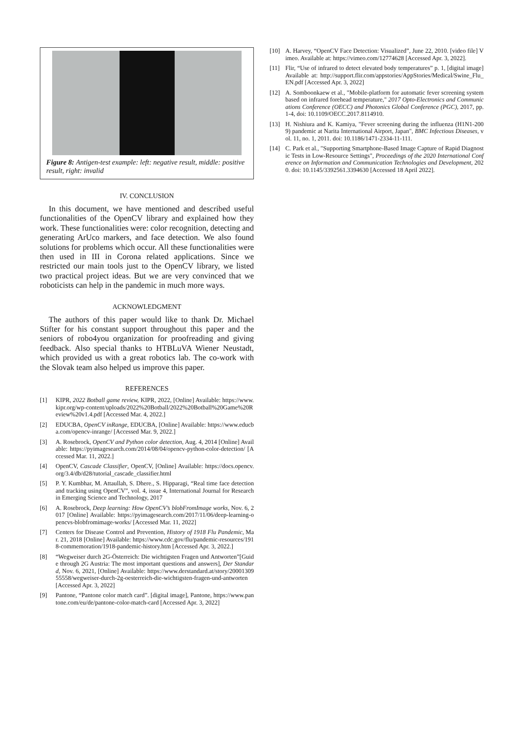Figure 8: Antigen-test example: left: negative result, middle: positive result, right: invalid
IV. CONCLUSION
In this document, we have mentioned and described useful functionalities of the OpenCV library and explained how they work. These functionalities were: color recognition, detecting and generating ArUco markers, and face detection. We also found solutions for problems which occur. All these functionalities were then used in III in Corona related applications. Since we restricted our main tools just to the OpenCV library, we listed two practical project ideas. But we are very convinced that we roboticists can help in the pandemic in much more ways.
ACKNOWLEDGMENT
The authors of this paper would like to thank Dr. Michael Stifter for his constant support throughout this paper and the seniors of robo4you organization for proofreading and giving feedback. Also special thanks to HTBLuVA Wiener Neustadt, which provided us with a great robotics lab. The co-work with the Slovak team also helped us improve this paper.
REFERENCES
[1] KIPR, 2022 Botball game review, KIPR, 2022, [Online] Available: https://www.kipr.org/wp-content/uploads/2022%20Botball/2022%20Botball%20Game%20Review%20v1.4.pdf [Accessed Mar. 4, 2022.]
[2] EDUCBA, OpenCV inRange, EDUCBA, [Online] Available: https://www.educba.com/opencv-inrange/ [Accessed Mar. 9, 2022.]
[3] A. Rosebrock, OpenCV and Python color detection, Aug. 4, 2014 [Online] Available: https://pyimagesearch.com/2014/08/04/opencv-python-color-detection/ [Accessed Mar. 11, 2022.]
[4] OpenCV, Cascade Classifier, OpenCV, [Online] Available: https://docs.opencv.org/3.4/db/d28/tutorial_cascade_classifier.html
[5] P. Y. Kumbhar, M. Attaullah, S. Dhere., S. Hipparagi, “Real time face detection and tracking using OpenCV”, vol. 4, issue 4, International Journal for Research in Emerging Science and Technology, 2017
[6] A. Rosebrock, Deep learning: How OpenCV’s blobFromImage works, Nov. 6, 2017 [Online] Available: https://pyimagesearch.com/2017/11/06/deep-learning-opencvs-blobfromimage-works/ [Accessed Mar. 11, 2022]
[7] Centers for Disease Control and Prevention, History of 1918 Flu Pandemic, Mar. 21, 2018 [Online] Available: https://www.cdc.gov/flu/pandemic-resources/1918-commemoration/1918-pandemic-history.htm [Accessed Apr. 3, 2022.]
[8] “Wegweiser durch 2G-Österreich: Die wichtigsten Fragen und Antworten”[Guide through 2G Austria: The most important questions and answers], Der Standard, Nov. 6, 2021, [Online] Available: https://www.derstandard.at/story/2000130955558/wegweiser-durch-2g-oesterreich-die-wichtigsten-fragen-und-antworten [Accessed Apr. 3, 2022]
[9] Pantone, “Pantone color match card”. [digital image], Pantone, https://www.pantone.com/eu/de/pantone-color-match-card [Accessed Apr. 3, 2022]
[10] A. Harvey, “OpenCV Face Detection: Visualized”, June 22, 2010. [video file] Vimeo. Available at: https://vimeo.com/12774628 [Accessed Apr. 3, 2022].
[11] Flir, “Use of infrared to detect elevated body temperatures” p. 1, [digital image] Available at: http://support.flir.com/appstories/AppStories/Medical/Swine_Flu_EN.pdf [Accessed Apr. 3, 2022]
[12] A. Somboonkaew et al., "Mobile-platform for automatic fever screening system based on infrared forehead temperature," 2017 Opto-Electronics and Communications Conference (OECC) and Photonics Global Conference (PGC), 2017, pp. 1-4, doi: 10.1109/OECC.2017.8114910.
[13] H. Nishiura and K. Kamiya, "Fever screening during the influenza (H1N1-2009) pandemic at Narita International Airport, Japan", BMC Infectious Diseases, vol. 11, no. 1, 2011. doi: 10.1186/1471-2334-11-111.
[14] C. Park et al., "Supporting Smartphone-Based Image Capture of Rapid Diagnostic Tests in Low-Resource Settings", Proceedings of the 2020 International Conference on Information and Communication Technologies and Development, 2020. doi: 10.1145/3392561.3394630 [Accessed 18 April 2022].